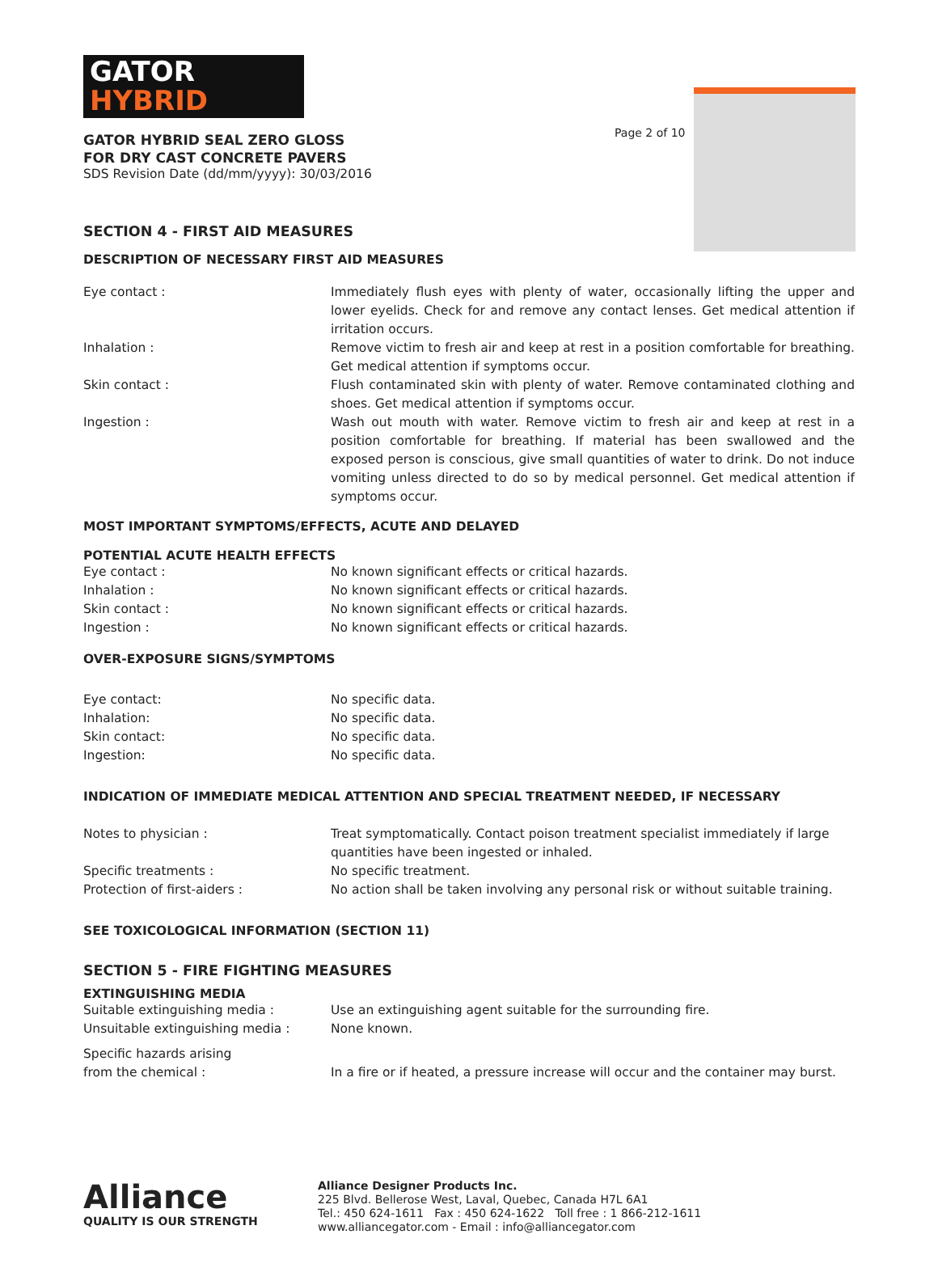Page 2 of 10
GATOR
HYBRID
GATOR HYBRID SEAL ZERO GLOSS
FOR DRY CAST CONCRETE PAVERS
SDS Revision Date (dd/mm/yyyy): 30/03/2016
SECTION 4 - FIRST AID MEASURES
DESCRIPTION OF NECESSARY FIRST AID MEASURES
| Eye contact : | Immediately flush eyes with plenty of water, occasionally lifting the upper and lower eyelids. Check for and remove any contact lenses. Get medical attention if irritation occurs. |
| Inhalation : | Remove victim to fresh air and keep at rest in a position comfortable for breathing. Get medical attention if symptoms occur. |
| Skin contact : | Flush contaminated skin with plenty of water. Remove contaminated clothing and shoes. Get medical attention if symptoms occur. |
| Ingestion : | Wash out mouth with water. Remove victim to fresh air and keep at rest in a position comfortable for breathing. If material has been swallowed and the exposed person is conscious, give small quantities of water to drink. Do not induce vomiting unless directed to do so by medical personnel. Get medical attention if symptoms occur. |
MOST IMPORTANT SYMPTOMS/EFFECTS, ACUTE AND DELAYED
POTENTIAL ACUTE HEALTH EFFECTS
| Eye contact : | No known significant effects or critical hazards. |
| Inhalation : | No known significant effects or critical hazards. |
| Skin contact : | No known significant effects or critical hazards. |
| Ingestion : | No known significant effects or critical hazards. |
OVER-EXPOSURE SIGNS/SYMPTOMS
| Eye contact: | No specific data. |
| Inhalation: | No specific data. |
| Skin contact: | No specific data. |
| Ingestion: | No specific data. |
INDICATION OF IMMEDIATE MEDICAL ATTENTION AND SPECIAL TREATMENT NEEDED, IF NECESSARY
| Notes to physician : | Treat symptomatically. Contact poison treatment specialist immediately if large quantities have been ingested or inhaled. |
| Specific treatments : | No specific treatment. |
| Protection of first-aiders : | No action shall be taken involving any personal risk or without suitable training. |
SEE TOXICOLOGICAL INFORMATION (SECTION 11)
SECTION 5 - FIRE FIGHTING MEASURES
EXTINGUISHING MEDIA
| Suitable extinguishing media : | Use an extinguishing agent suitable for the surrounding fire. |
| Unsuitable extinguishing media : | None known. |
| Specific hazards arising from the chemical : | In a fire or if heated, a pressure increase will occur and the container may burst. |
Alliance
QUALITY IS OUR STRENGTH
Alliance Designer Products Inc.
225 Blvd. Bellerose West, Laval, Quebec, Canada H7L 6A1
Tel.: 450 624-1611 Fax : 450 624-1622 Toll free : 1 866-212-1611
www.alliancegator.com - Email : info@alliancegator.com